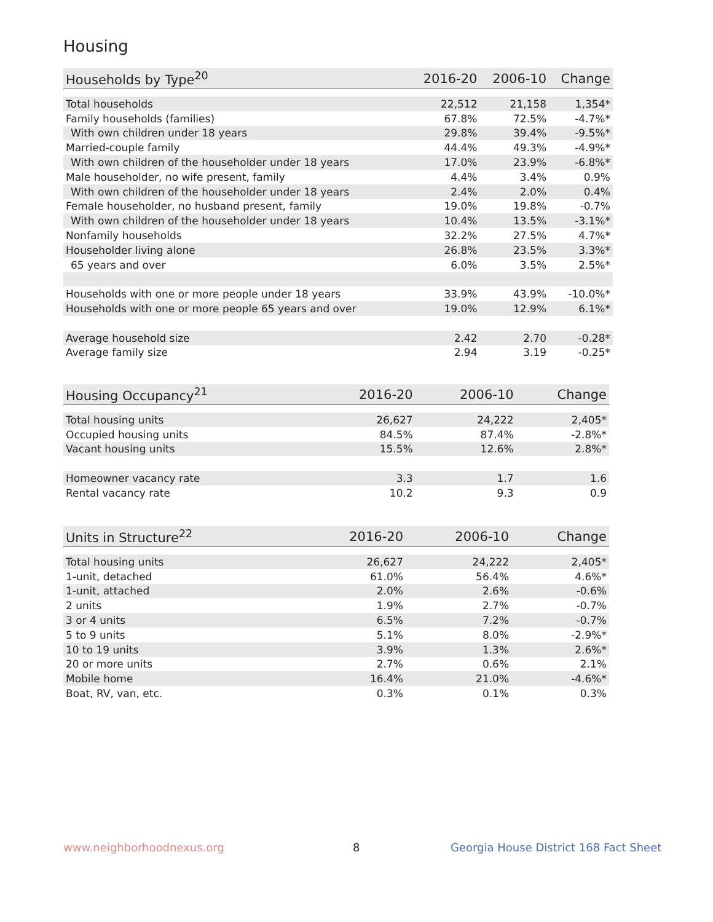Housing
| Households by Type<sup>20</sup> | 2016-20 | 2006-10 | Change |
| --- | --- | --- | --- |
| Total households | 22,512 | 21,158 | 1,354* |
| Family households (families) | 67.8% | 72.5% | -4.7%* |
| With own children under 18 years | 29.8% | 39.4% | -9.5%* |
| Married-couple family | 44.4% | 49.3% | -4.9%* |
| With own children of the householder under 18 years | 17.0% | 23.9% | -6.8%* |
| Male householder, no wife present, family | 4.4% | 3.4% | 0.9% |
| With own children of the householder under 18 years | 2.4% | 2.0% | 0.4% |
| Female householder, no husband present, family | 19.0% | 19.8% | -0.7% |
| With own children of the householder under 18 years | 10.4% | 13.5% | -3.1%* |
| Nonfamily households | 32.2% | 27.5% | 4.7%* |
| Householder living alone | 26.8% | 23.5% | 3.3%* |
| 65 years and over | 6.0% | 3.5% | 2.5%* |
| Households with one or more people under 18 years | 33.9% | 43.9% | -10.0%* |
| Households with one or more people 65 years and over | 19.0% | 12.9% | 6.1%* |
| Average household size | 2.42 | 2.70 | -0.28* |
| Average family size | 2.94 | 3.19 | -0.25* |
| Housing Occupancy<sup>21</sup> | 2016-20 | 2006-10 | Change |
| --- | --- | --- | --- |
| Total housing units | 26,627 | 24,222 | 2,405* |
| Occupied housing units | 84.5% | 87.4% | -2.8%* |
| Vacant housing units | 15.5% | 12.6% | 2.8%* |
| Homeowner vacancy rate | 3.3 | 1.7 | 1.6 |
| Rental vacancy rate | 10.2 | 9.3 | 0.9 |
| Units in Structure<sup>22</sup> | 2016-20 | 2006-10 | Change |
| --- | --- | --- | --- |
| Total housing units | 26,627 | 24,222 | 2,405* |
| 1-unit, detached | 61.0% | 56.4% | 4.6%* |
| 1-unit, attached | 2.0% | 2.6% | -0.6% |
| 2 units | 1.9% | 2.7% | -0.7% |
| 3 or 4 units | 6.5% | 7.2% | -0.7% |
| 5 to 9 units | 5.1% | 8.0% | -2.9%* |
| 10 to 19 units | 3.9% | 1.3% | 2.6%* |
| 20 or more units | 2.7% | 0.6% | 2.1% |
| Mobile home | 16.4% | 21.0% | -4.6%* |
| Boat, RV, van, etc. | 0.3% | 0.1% | 0.3% |
www.neighborhoodnexus.org 8
Georgia House District 168 Fact Sheet